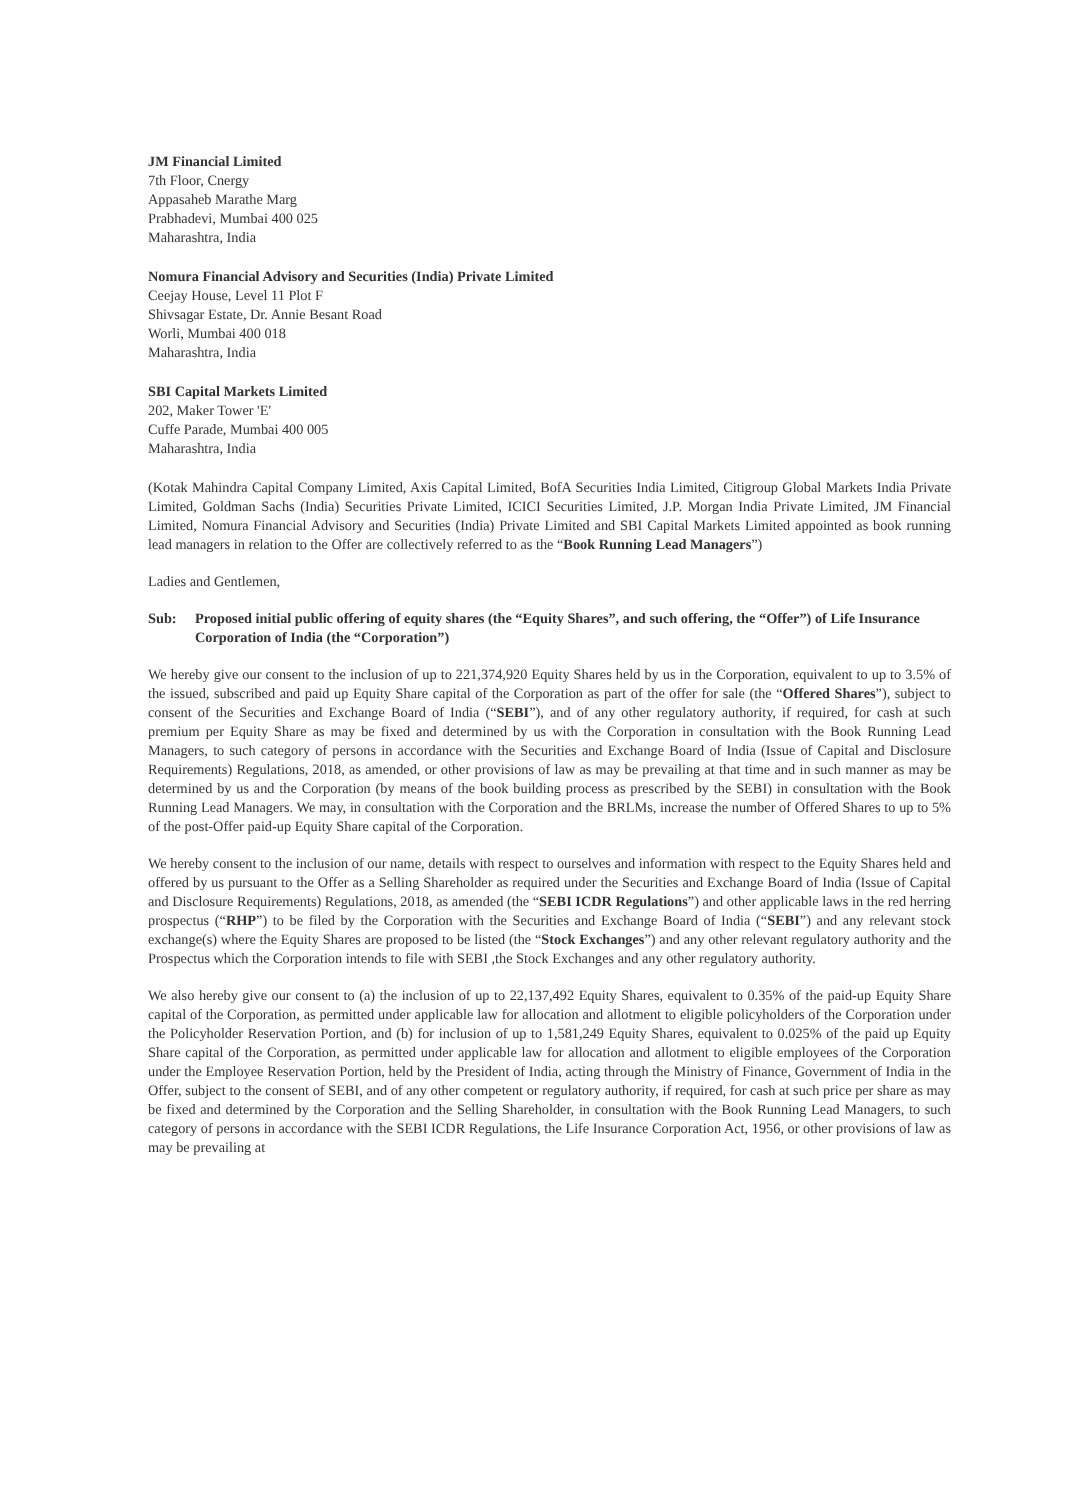JM Financial Limited
7th Floor, Cnergy
Appasaheb Marathe Marg
Prabhadevi, Mumbai 400 025
Maharashtra, India
Nomura Financial Advisory and Securities (India) Private Limited
Ceejay House, Level 11 Plot F
Shivsagar Estate, Dr. Annie Besant Road
Worli, Mumbai 400 018
Maharashtra, India
SBI Capital Markets Limited
202, Maker Tower 'E'
Cuffe Parade, Mumbai 400 005
Maharashtra, India
(Kotak Mahindra Capital Company Limited, Axis Capital Limited, BofA Securities India Limited, Citigroup Global Markets India Private Limited, Goldman Sachs (India) Securities Private Limited, ICICI Securities Limited, J.P. Morgan India Private Limited, JM Financial Limited, Nomura Financial Advisory and Securities (India) Private Limited and SBI Capital Markets Limited appointed as book running lead managers in relation to the Offer are collectively referred to as the “Book Running Lead Managers”)
Ladies and Gentlemen,
Sub: Proposed initial public offering of equity shares (the “Equity Shares”, and such offering, the “Offer”) of Life Insurance Corporation of India (the “Corporation”)
We hereby give our consent to the inclusion of up to 221,374,920 Equity Shares held by us in the Corporation, equivalent to up to 3.5% of the issued, subscribed and paid up Equity Share capital of the Corporation as part of the offer for sale (the “Offered Shares”), subject to consent of the Securities and Exchange Board of India (“SEBI”), and of any other regulatory authority, if required, for cash at such premium per Equity Share as may be fixed and determined by us with the Corporation in consultation with the Book Running Lead Managers, to such category of persons in accordance with the Securities and Exchange Board of India (Issue of Capital and Disclosure Requirements) Regulations, 2018, as amended, or other provisions of law as may be prevailing at that time and in such manner as may be determined by us and the Corporation (by means of the book building process as prescribed by the SEBI) in consultation with the Book Running Lead Managers. We may, in consultation with the Corporation and the BRLMs, increase the number of Offered Shares to up to 5% of the post-Offer paid-up Equity Share capital of the Corporation.
We hereby consent to the inclusion of our name, details with respect to ourselves and information with respect to the Equity Shares held and offered by us pursuant to the Offer as a Selling Shareholder as required under the Securities and Exchange Board of India (Issue of Capital and Disclosure Requirements) Regulations, 2018, as amended (the “SEBI ICDR Regulations”) and other applicable laws in the red herring prospectus (“RHP”) to be filed by the Corporation with the Securities and Exchange Board of India (“SEBI”) and any relevant stock exchange(s) where the Equity Shares are proposed to be listed (the “Stock Exchanges”) and any other relevant regulatory authority and the Prospectus which the Corporation intends to file with SEBI ,the Stock Exchanges and any other regulatory authority.
We also hereby give our consent to (a) the inclusion of up to 22,137,492 Equity Shares, equivalent to 0.35% of the paid-up Equity Share capital of the Corporation, as permitted under applicable law for allocation and allotment to eligible policyholders of the Corporation under the Policyholder Reservation Portion, and (b) for inclusion of up to 1,581,249 Equity Shares, equivalent to 0.025% of the paid up Equity Share capital of the Corporation, as permitted under applicable law for allocation and allotment to eligible employees of the Corporation under the Employee Reservation Portion, held by the President of India, acting through the Ministry of Finance, Government of India in the Offer, subject to the consent of SEBI, and of any other competent or regulatory authority, if required, for cash at such price per share as may be fixed and determined by the Corporation and the Selling Shareholder, in consultation with the Book Running Lead Managers, to such category of persons in accordance with the SEBI ICDR Regulations, the Life Insurance Corporation Act, 1956, or other provisions of law as may be prevailing at